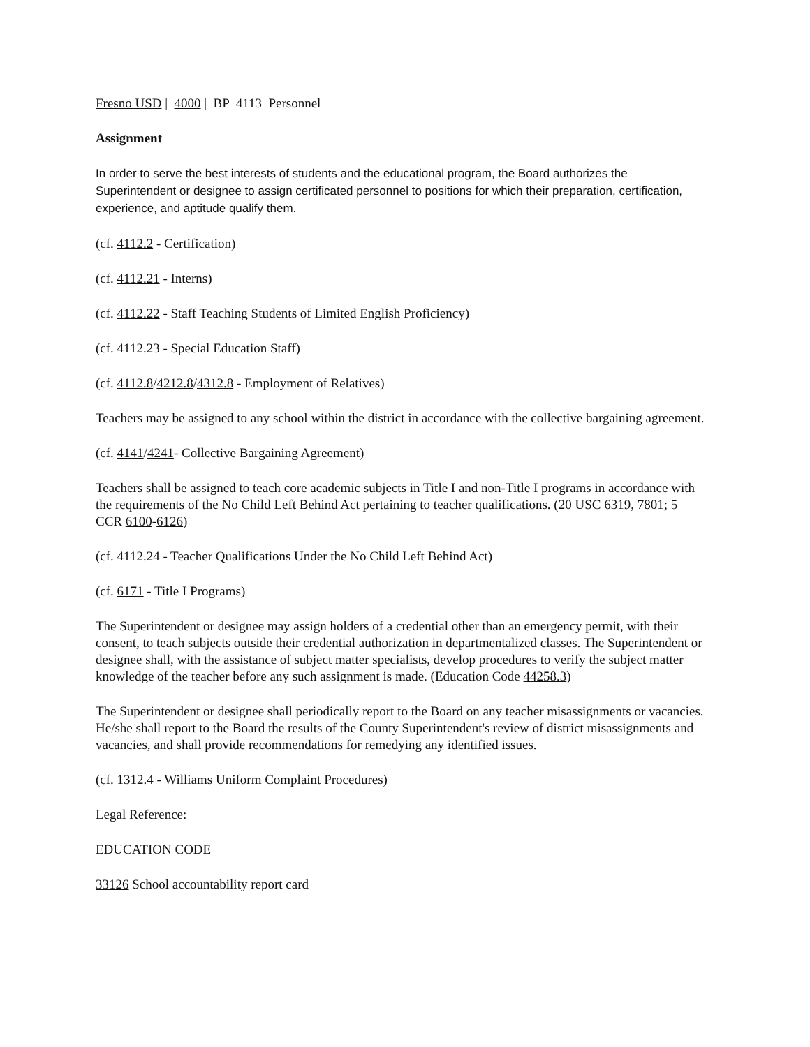Fresno USD | 4000 | BP 4113 Personnel
Assignment
In order to serve the best interests of students and the educational program, the Board authorizes the Superintendent or designee to assign certificated personnel to positions for which their preparation, certification, experience, and aptitude qualify them.
(cf. 4112.2 - Certification)
(cf. 4112.21 - Interns)
(cf. 4112.22 - Staff Teaching Students of Limited English Proficiency)
(cf. 4112.23 - Special Education Staff)
(cf. 4112.8/4212.8/4312.8 - Employment of Relatives)
Teachers may be assigned to any school within the district in accordance with the collective bargaining agreement.
(cf. 4141/4241- Collective Bargaining Agreement)
Teachers shall be assigned to teach core academic subjects in Title I and non-Title I programs in accordance with the requirements of the No Child Left Behind Act pertaining to teacher qualifications. (20 USC 6319, 7801; 5 CCR 6100-6126)
(cf. 4112.24 - Teacher Qualifications Under the No Child Left Behind Act)
(cf. 6171 - Title I Programs)
The Superintendent or designee may assign holders of a credential other than an emergency permit, with their consent, to teach subjects outside their credential authorization in departmentalized classes. The Superintendent or designee shall, with the assistance of subject matter specialists, develop procedures to verify the subject matter knowledge of the teacher before any such assignment is made. (Education Code 44258.3)
The Superintendent or designee shall periodically report to the Board on any teacher misassignments or vacancies. He/she shall report to the Board the results of the County Superintendent's review of district misassignments and vacancies, and shall provide recommendations for remedying any identified issues.
(cf. 1312.4 - Williams Uniform Complaint Procedures)
Legal Reference:
EDUCATION CODE
33126 School accountability report card